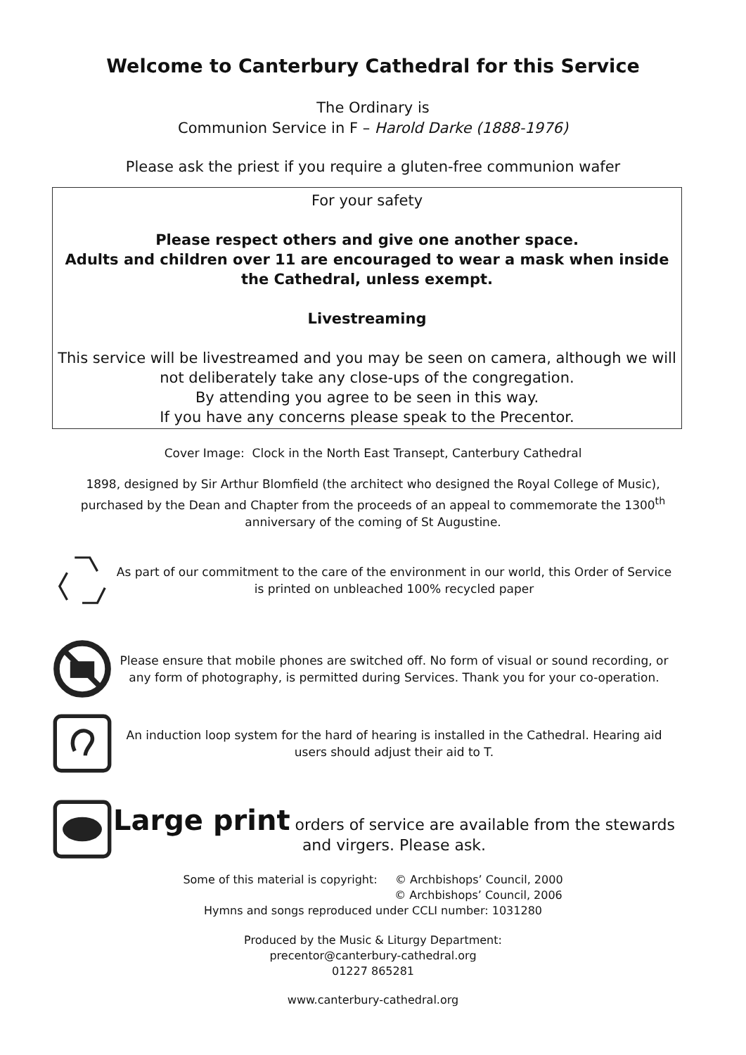Welcome to Canterbury Cathedral for this Service
The Ordinary is
Communion Service in F – Harold Darke (1888-1976)
Please ask the priest if you require a gluten-free communion wafer
For your safety
Please respect others and give one another space.
Adults and children over 11 are encouraged to wear a mask when inside the Cathedral, unless exempt.
Livestreaming
This service will be livestreamed and you may be seen on camera, although we will not deliberately take any close-ups of the congregation.
By attending you agree to be seen in this way.
If you have any concerns please speak to the Precentor.
Cover Image: Clock in the North East Transept, Canterbury Cathedral
1898, designed by Sir Arthur Blomfield (the architect who designed the Royal College of Music), purchased by the Dean and Chapter from the proceeds of an appeal to commemorate the 1300<sup>th</sup> anniversary of the coming of St Augustine.
As part of our commitment to the care of the environment in our world, this Order of Service is printed on unbleached 100% recycled paper
Please ensure that mobile phones are switched off. No form of visual or sound recording, or any form of photography, is permitted during Services. Thank you for your co-operation.
An induction loop system for the hard of hearing is installed in the Cathedral. Hearing aid users should adjust their aid to T.
Large print orders of service are available from the stewards and virgers. Please ask.
Some of this material is copyright: © Archbishops’ Council, 2000
© Archbishops’ Council, 2006
Hymns and songs reproduced under CCLI number: 1031280
Produced by the Music & Liturgy Department:
precentor@canterbury-cathedral.org
01227 865281
www.canterbury-cathedral.org